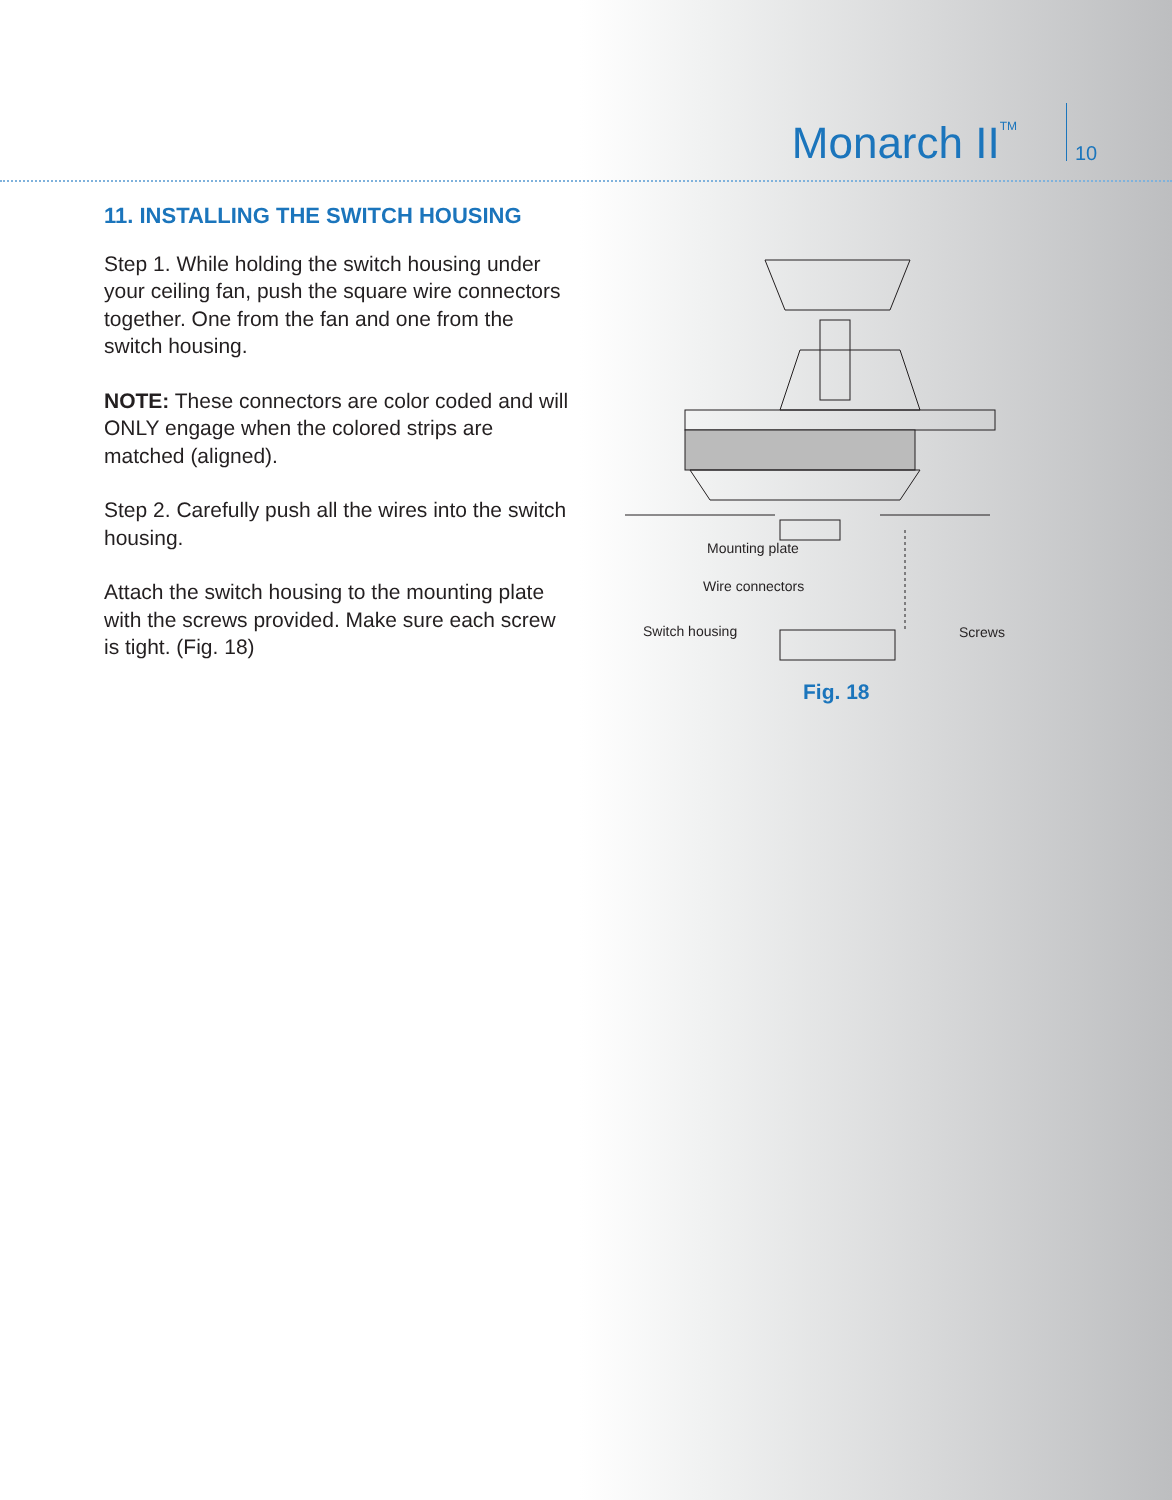Monarch II<sup>TM</sup> 10
11. INSTALLING THE SWITCH HOUSING
Step 1. While holding the switch housing under your ceiling fan, push the square wire connectors together. One from the fan and one from the switch housing.
NOTE: These connectors are color coded and will ONLY engage when the colored strips are matched (aligned).
Step 2. Carefully push all the wires into the switch housing.
Attach the switch housing to the mounting plate with the screws provided. Make sure each screw is tight. (Fig. 18)
Mounting plate
Wire connectors
Switch housing Screws
Fig. 18